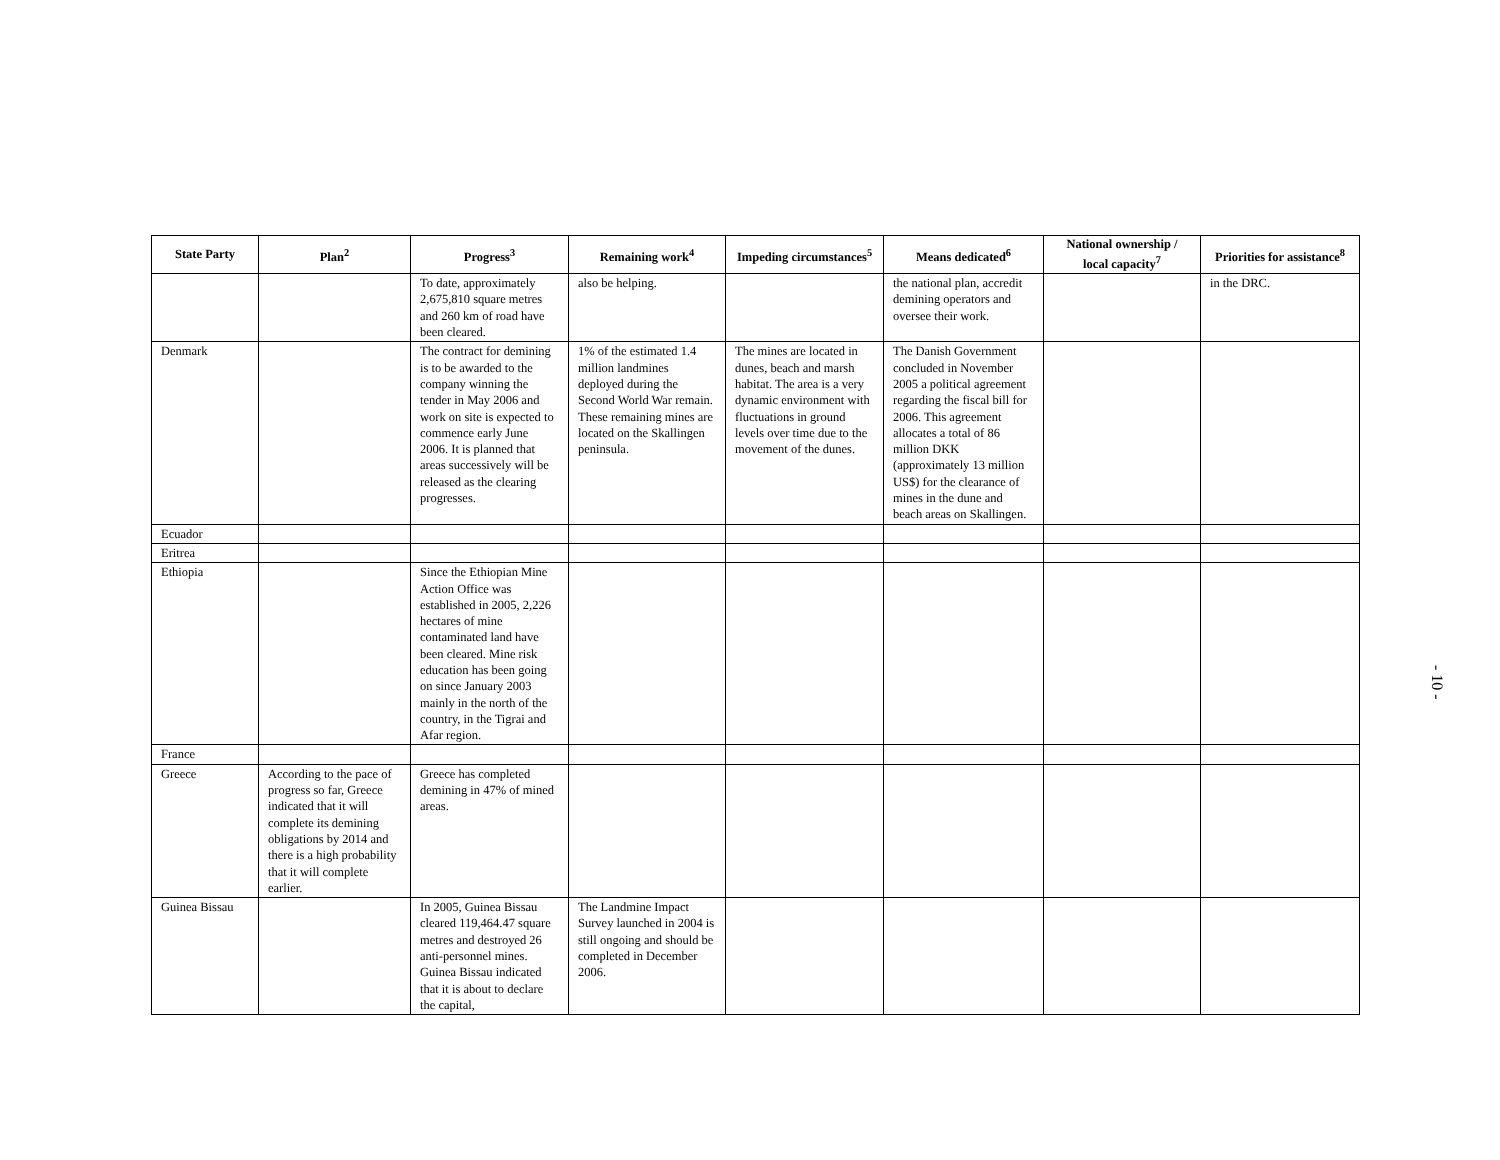| State Party | Plan<sup>2</sup> | Progress<sup>3</sup> | Remaining work<sup>4</sup> | Impeding circumstances<sup>5</sup> | Means dedicated<sup>6</sup> | National ownership / local capacity<sup>7</sup> | Priorities for assistance<sup>8</sup> |
| --- | --- | --- | --- | --- | --- | --- | --- |
| | | To date, approximately 2,675,810 square metres and 260 km of road have been cleared. | also be helping. | | the national plan, accredit demining operators and oversee their work. | | in the DRC. |
| Denmark | | The contract for demining is to be awarded to the company winning the tender in May 2006 and work on site is expected to commence early June 2006. It is planned that areas successively will be released as the clearing progresses. | 1% of the estimated 1.4 million landmines deployed during the Second World War remain. These remaining mines are located on the Skallingen peninsula. | The mines are located in dunes, beach and marsh habitat. The area is a very dynamic environment with fluctuations in ground levels over time due to the movement of the dunes. | The Danish Government concluded in November 2005 a political agreement regarding the fiscal bill for 2006. This agreement allocates a total of 86 million DKK (approximately 13 million US$) for the clearance of mines in the dune and beach areas on Skallingen. | | |
| Ecuador | | | | | | | |
| Eritrea | | | | | | | |
| Ethiopia | | Since the Ethiopian Mine Action Office was established in 2005, 2,226 hectares of mine contaminated land have been cleared. Mine risk education has been going on since January 2003 mainly in the north of the country, in the Tigrai and Afar region. | | | | | |
| France | | | | | | | |
| Greece | According to the pace of progress so far, Greece indicated that it will complete its demining obligations by 2014 and there is a high probability that it will complete earlier. | Greece has completed demining in 47% of mined areas. | | | | | |
| Guinea Bissau | | In 2005, Guinea Bissau cleared 119,464.47 square metres and destroyed 26 anti-personnel mines. Guinea Bissau indicated that it is about to declare the capital, | The Landmine Impact Survey launched in 2004 is still ongoing and should be completed in December 2006. | | | | |
- 10 -